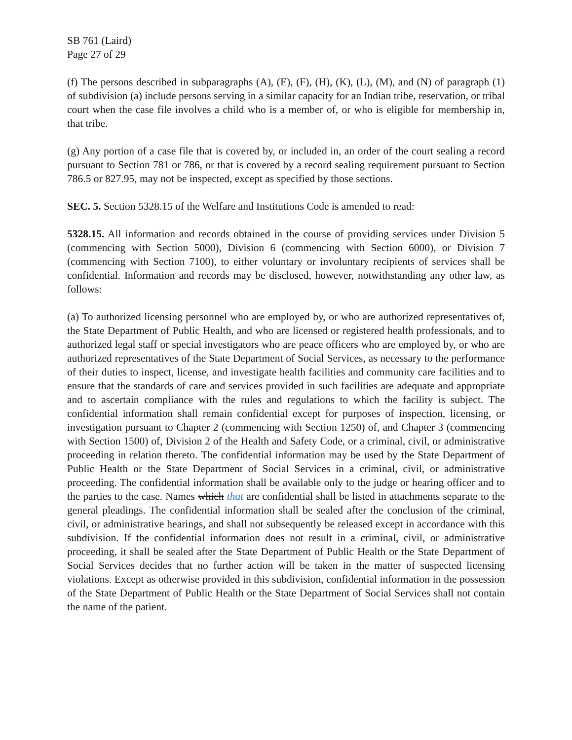SB 761 (Laird)
Page 27 of 29
(f) The persons described in subparagraphs (A), (E), (F), (H), (K), (L), (M), and (N) of paragraph (1) of subdivision (a) include persons serving in a similar capacity for an Indian tribe, reservation, or tribal court when the case file involves a child who is a member of, or who is eligible for membership in, that tribe.
(g) Any portion of a case file that is covered by, or included in, an order of the court sealing a record pursuant to Section 781 or 786, or that is covered by a record sealing requirement pursuant to Section 786.5 or 827.95, may not be inspected, except as specified by those sections.
SEC. 5. Section 5328.15 of the Welfare and Institutions Code is amended to read:
5328.15. All information and records obtained in the course of providing services under Division 5 (commencing with Section 5000), Division 6 (commencing with Section 6000), or Division 7 (commencing with Section 7100), to either voluntary or involuntary recipients of services shall be confidential. Information and records may be disclosed, however, notwithstanding any other law, as follows:
(a) To authorized licensing personnel who are employed by, or who are authorized representatives of, the State Department of Public Health, and who are licensed or registered health professionals, and to authorized legal staff or special investigators who are peace officers who are employed by, or who are authorized representatives of the State Department of Social Services, as necessary to the performance of their duties to inspect, license, and investigate health facilities and community care facilities and to ensure that the standards of care and services provided in such facilities are adequate and appropriate and to ascertain compliance with the rules and regulations to which the facility is subject. The confidential information shall remain confidential except for purposes of inspection, licensing, or investigation pursuant to Chapter 2 (commencing with Section 1250) of, and Chapter 3 (commencing with Section 1500) of, Division 2 of the Health and Safety Code, or a criminal, civil, or administrative proceeding in relation thereto. The confidential information may be used by the State Department of Public Health or the State Department of Social Services in a criminal, civil, or administrative proceeding. The confidential information shall be available only to the judge or hearing officer and to the parties to the case. Names which that are confidential shall be listed in attachments separate to the general pleadings. The confidential information shall be sealed after the conclusion of the criminal, civil, or administrative hearings, and shall not subsequently be released except in accordance with this subdivision. If the confidential information does not result in a criminal, civil, or administrative proceeding, it shall be sealed after the State Department of Public Health or the State Department of Social Services decides that no further action will be taken in the matter of suspected licensing violations. Except as otherwise provided in this subdivision, confidential information in the possession of the State Department of Public Health or the State Department of Social Services shall not contain the name of the patient.